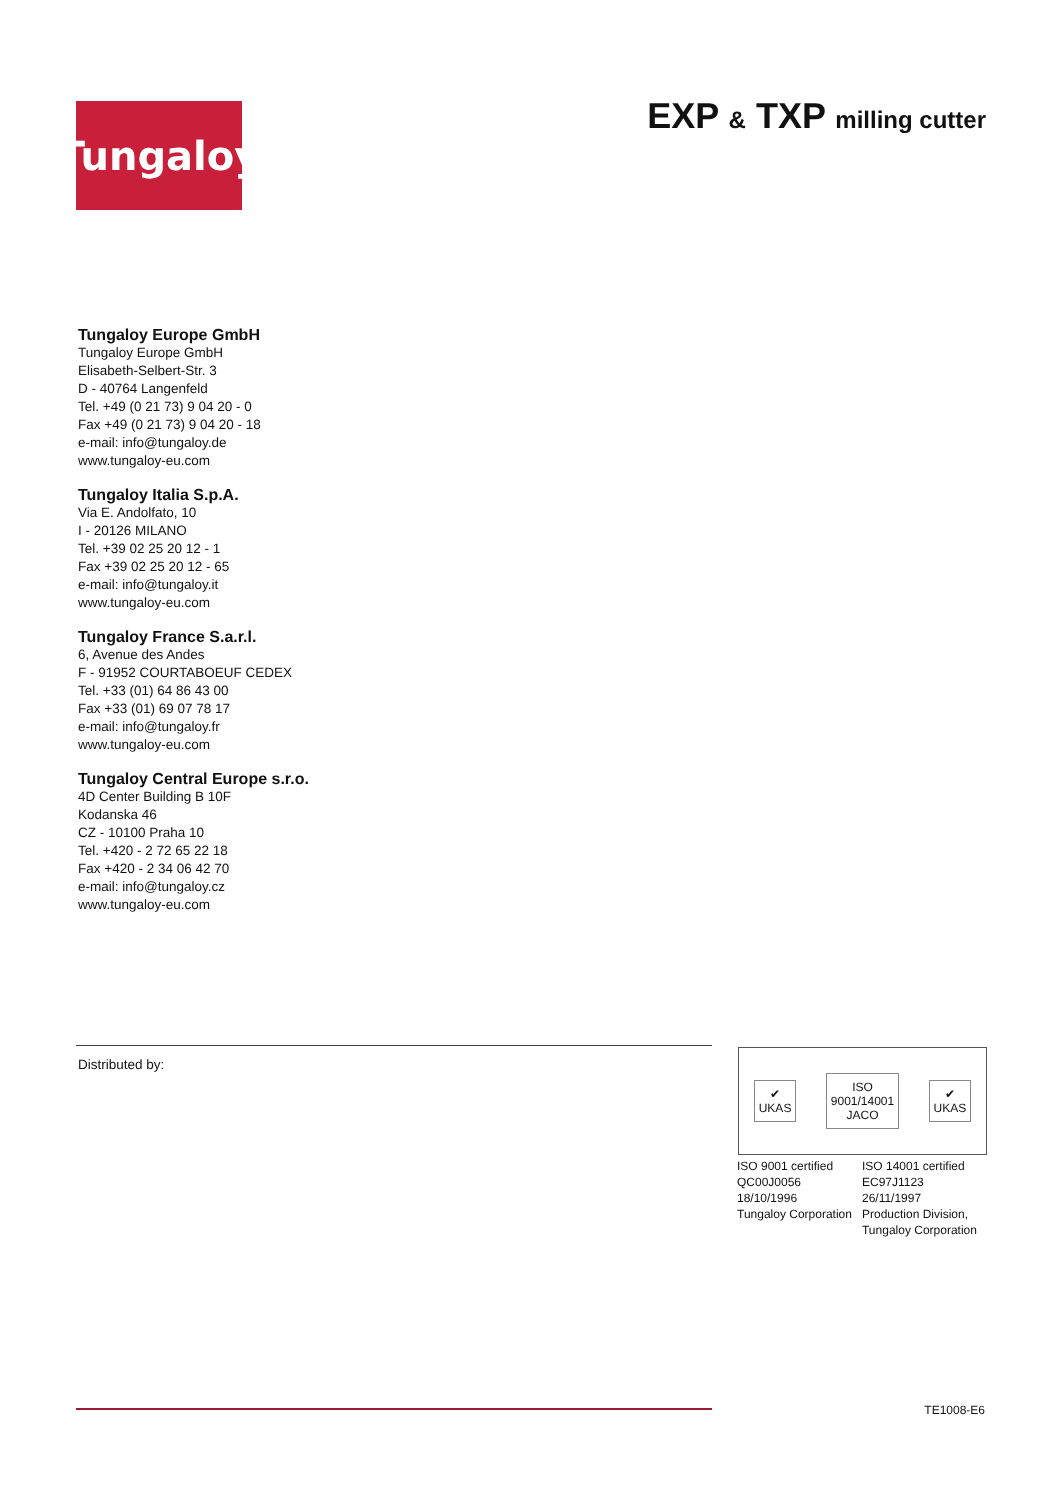Tungaloy
EXP & TXP milling cutter
Tungaloy Europe GmbH
Tungaloy Europe GmbH
Elisabeth-Selbert-Str. 3
D - 40764 Langenfeld
Tel. +49 (0 21 73) 9 04 20 - 0
Fax +49 (0 21 73) 9 04 20 - 18
e-mail: info@tungaloy.de
www.tungaloy-eu.com
Tungaloy Italia S.p.A.
Via E. Andolfato, 10
I - 20126 MILANO
Tel. +39 02 25 20 12 - 1
Fax +39 02 25 20 12 - 65
e-mail: info@tungaloy.it
www.tungaloy-eu.com
Tungaloy France S.a.r.l.
6, Avenue des Andes
F - 91952 COURTABOEUF CEDEX
Tel. +33 (01) 64 86 43 00
Fax +33 (01) 69 07 78 17
e-mail: info@tungaloy.fr
www.tungaloy-eu.com
Tungaloy Central Europe s.r.o.
4D Center Building B 10F
Kodanska 46
CZ - 10100 Praha 10
Tel. +420 - 2 72 65 22 18
Fax +420 - 2 34 06 42 70
e-mail: info@tungaloy.cz
www.tungaloy-eu.com
Distributed by:
✔
UKAS
ISO
9001/14001
JACO
✔
UKAS
ISO 9001 certified
QC00J0056
18/10/1996
Tungaloy Corporation
ISO 14001 certified
EC97J1123
26/11/1997
Production Division,
Tungaloy Corporation
TE1008-E6